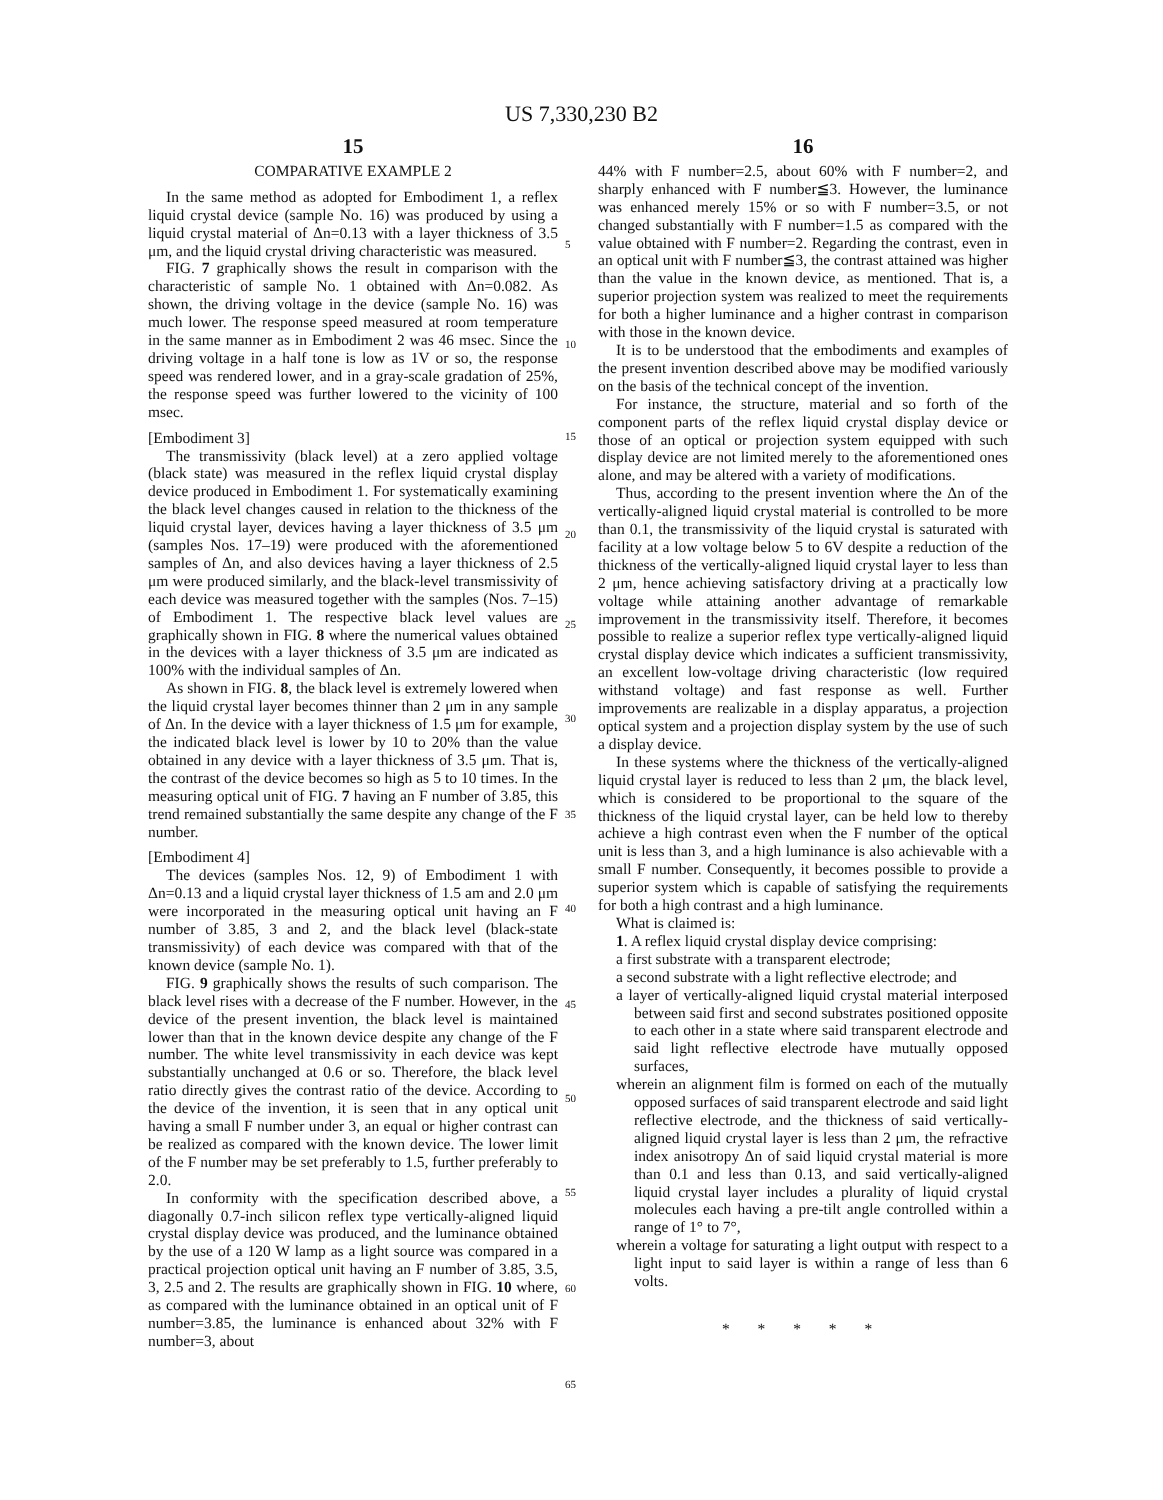US 7,330,230 B2
15
COMPARATIVE EXAMPLE 2
In the same method as adopted for Embodiment 1, a reflex liquid crystal device (sample No. 16) was produced by using a liquid crystal material of Δn=0.13 with a layer thickness of 3.5 μm, and the liquid crystal driving characteristic was measured.
FIG. 7 graphically shows the result in comparison with the characteristic of sample No. 1 obtained with Δn=0.082. As shown, the driving voltage in the device (sample No. 16) was much lower. The response speed measured at room temperature in the same manner as in Embodiment 2 was 46 msec. Since the driving voltage in a half tone is low as 1V or so, the response speed was rendered lower, and in a gray-scale gradation of 25%, the response speed was further lowered to the vicinity of 100 msec.
[Embodiment 3]
The transmissivity (black level) at a zero applied voltage (black state) was measured in the reflex liquid crystal display device produced in Embodiment 1. For systematically examining the black level changes caused in relation to the thickness of the liquid crystal layer, devices having a layer thickness of 3.5 μm (samples Nos. 17–19) were produced with the aforementioned samples of Δn, and also devices having a layer thickness of 2.5 μm were produced similarly, and the black-level transmissivity of each device was measured together with the samples (Nos. 7–15) of Embodiment 1. The respective black level values are graphically shown in FIG. 8 where the numerical values obtained in the devices with a layer thickness of 3.5 μm are indicated as 100% with the individual samples of Δn.
As shown in FIG. 8, the black level is extremely lowered when the liquid crystal layer becomes thinner than 2 μm in any sample of Δn. In the device with a layer thickness of 1.5 μm for example, the indicated black level is lower by 10 to 20% than the value obtained in any device with a layer thickness of 3.5 μm. That is, the contrast of the device becomes so high as 5 to 10 times. In the measuring optical unit of FIG. 7 having an F number of 3.85, this trend remained substantially the same despite any change of the F number.
[Embodiment 4]
The devices (samples Nos. 12, 9) of Embodiment 1 with Δn=0.13 and a liquid crystal layer thickness of 1.5 am and 2.0 μm were incorporated in the measuring optical unit having an F number of 3.85, 3 and 2, and the black level (black-state transmissivity) of each device was compared with that of the known device (sample No. 1).
FIG. 9 graphically shows the results of such comparison. The black level rises with a decrease of the F number. However, in the device of the present invention, the black level is maintained lower than that in the known device despite any change of the F number. The white level transmissivity in each device was kept substantially unchanged at 0.6 or so. Therefore, the black level ratio directly gives the contrast ratio of the device. According to the device of the invention, it is seen that in any optical unit having a small F number under 3, an equal or higher contrast can be realized as compared with the known device. The lower limit of the F number may be set preferably to 1.5, further preferably to 2.0.
In conformity with the specification described above, a diagonally 0.7-inch silicon reflex type vertically-aligned liquid crystal display device was produced, and the luminance obtained by the use of a 120 W lamp as a light source was compared in a practical projection optical unit having an F number of 3.85, 3.5, 3, 2.5 and 2. The results are graphically shown in FIG. 10 where, as compared with the luminance obtained in an optical unit of F number=3.85, the luminance is enhanced about 32% with F number=3, about
16
44% with F number=2.5, about 60% with F number=2, and sharply enhanced with F number≦3. However, the luminance was enhanced merely 15% or so with F number=3.5, or not changed substantially with F number=1.5 as compared with the value obtained with F number=2. Regarding the contrast, even in an optical unit with F number≦3, the contrast attained was higher than the value in the known device, as mentioned. That is, a superior projection system was realized to meet the requirements for both a higher luminance and a higher contrast in comparison with those in the known device.
It is to be understood that the embodiments and examples of the present invention described above may be modified variously on the basis of the technical concept of the invention.
For instance, the structure, material and so forth of the component parts of the reflex liquid crystal display device or those of an optical or projection system equipped with such display device are not limited merely to the aforementioned ones alone, and may be altered with a variety of modifications.
Thus, according to the present invention where the Δn of the vertically-aligned liquid crystal material is controlled to be more than 0.1, the transmissivity of the liquid crystal is saturated with facility at a low voltage below 5 to 6V despite a reduction of the thickness of the vertically-aligned liquid crystal layer to less than 2 μm, hence achieving satisfactory driving at a practically low voltage while attaining another advantage of remarkable improvement in the transmissivity itself. Therefore, it becomes possible to realize a superior reflex type vertically-aligned liquid crystal display device which indicates a sufficient transmissivity, an excellent low-voltage driving characteristic (low required withstand voltage) and fast response as well. Further improvements are realizable in a display apparatus, a projection optical system and a projection display system by the use of such a display device.
In these systems where the thickness of the vertically-aligned liquid crystal layer is reduced to less than 2 μm, the black level, which is considered to be proportional to the square of the thickness of the liquid crystal layer, can be held low to thereby achieve a high contrast even when the F number of the optical unit is less than 3, and a high luminance is also achievable with a small F number. Consequently, it becomes possible to provide a superior system which is capable of satisfying the requirements for both a high contrast and a high luminance.
What is claimed is:
1. A reflex liquid crystal display device comprising:
a first substrate with a transparent electrode;
a second substrate with a light reflective electrode; and
a layer of vertically-aligned liquid crystal material interposed between said first and second substrates positioned opposite to each other in a state where said transparent electrode and said light reflective electrode have mutually opposed surfaces,
wherein an alignment film is formed on each of the mutually opposed surfaces of said transparent electrode and said light reflective electrode, and the thickness of said vertically-aligned liquid crystal layer is less than 2 μm, the refractive index anisotropy Δn of said liquid crystal material is more than 0.1 and less than 0.13, and said vertically-aligned liquid crystal layer includes a plurality of liquid crystal molecules each having a pre-tilt angle controlled within a range of 1° to 7°,
wherein a voltage for saturating a light output with respect to a light input to said layer is within a range of less than 6 volts.
* * * * *
5
10
15
20
25
30
35
40
45
50
55
60
65